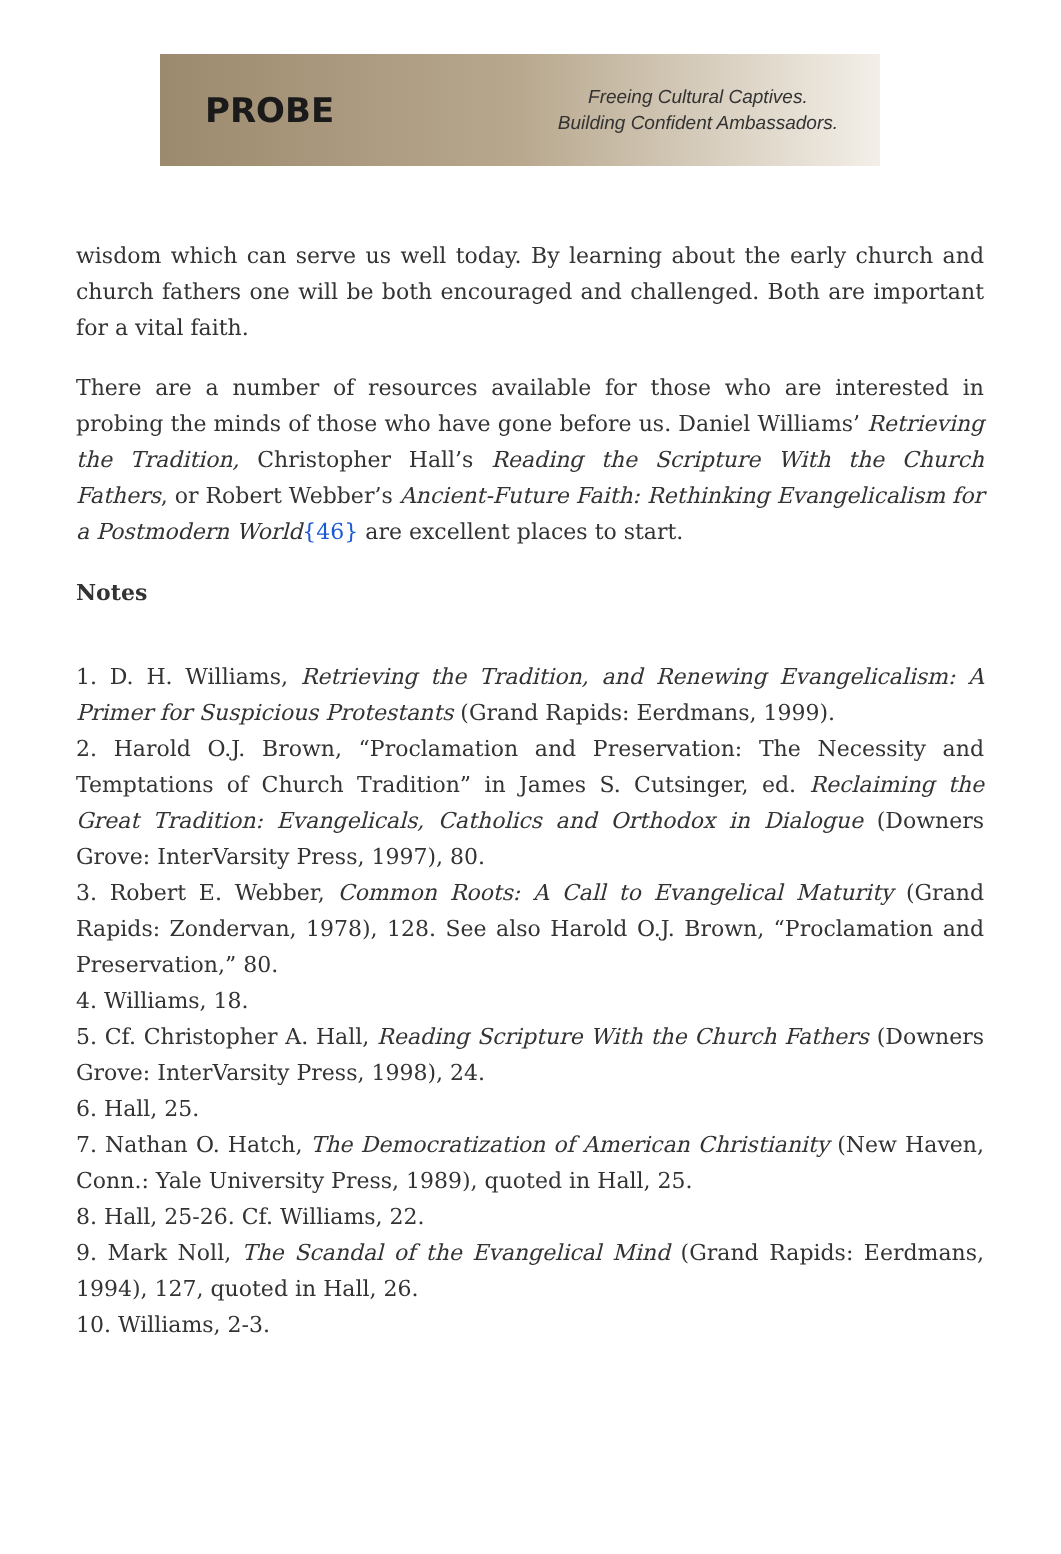PROBE
Freeing Cultural Captives.
Building Confident Ambassadors.
wisdom which can serve us well today. By learning about the early church and church fathers one will be both encouraged and challenged. Both are important for a vital faith.
There are a number of resources available for those who are interested in probing the minds of those who have gone before us. Daniel Williams’ Retrieving the Tradition, Christopher Hall’s Reading the Scripture With the Church Fathers, or Robert Webber’s Ancient-Future Faith: Rethinking Evangelicalism for a Postmodern World{46} are excellent places to start.
Notes
1. D. H. Williams, Retrieving the Tradition, and Renewing Evangelicalism: A Primer for Suspicious Protestants (Grand Rapids: Eerdmans, 1999).
2. Harold O.J. Brown, “Proclamation and Preservation: The Necessity and Temptations of Church Tradition” in James S. Cutsinger, ed. Reclaiming the Great Tradition: Evangelicals, Catholics and Orthodox in Dialogue (Downers Grove: InterVarsity Press, 1997), 80.
3. Robert E. Webber, Common Roots: A Call to Evangelical Maturity (Grand Rapids: Zondervan, 1978), 128. See also Harold O.J. Brown, “Proclamation and Preservation,” 80.
4. Williams, 18.
5. Cf. Christopher A. Hall, Reading Scripture With the Church Fathers (Downers Grove: InterVarsity Press, 1998), 24.
6. Hall, 25.
7. Nathan O. Hatch, The Democratization of American Christianity (New Haven, Conn.: Yale University Press, 1989), quoted in Hall, 25.
8. Hall, 25-26. Cf. Williams, 22.
9. Mark Noll, The Scandal of the Evangelical Mind (Grand Rapids: Eerdmans, 1994), 127, quoted in Hall, 26.
10. Williams, 2-3.